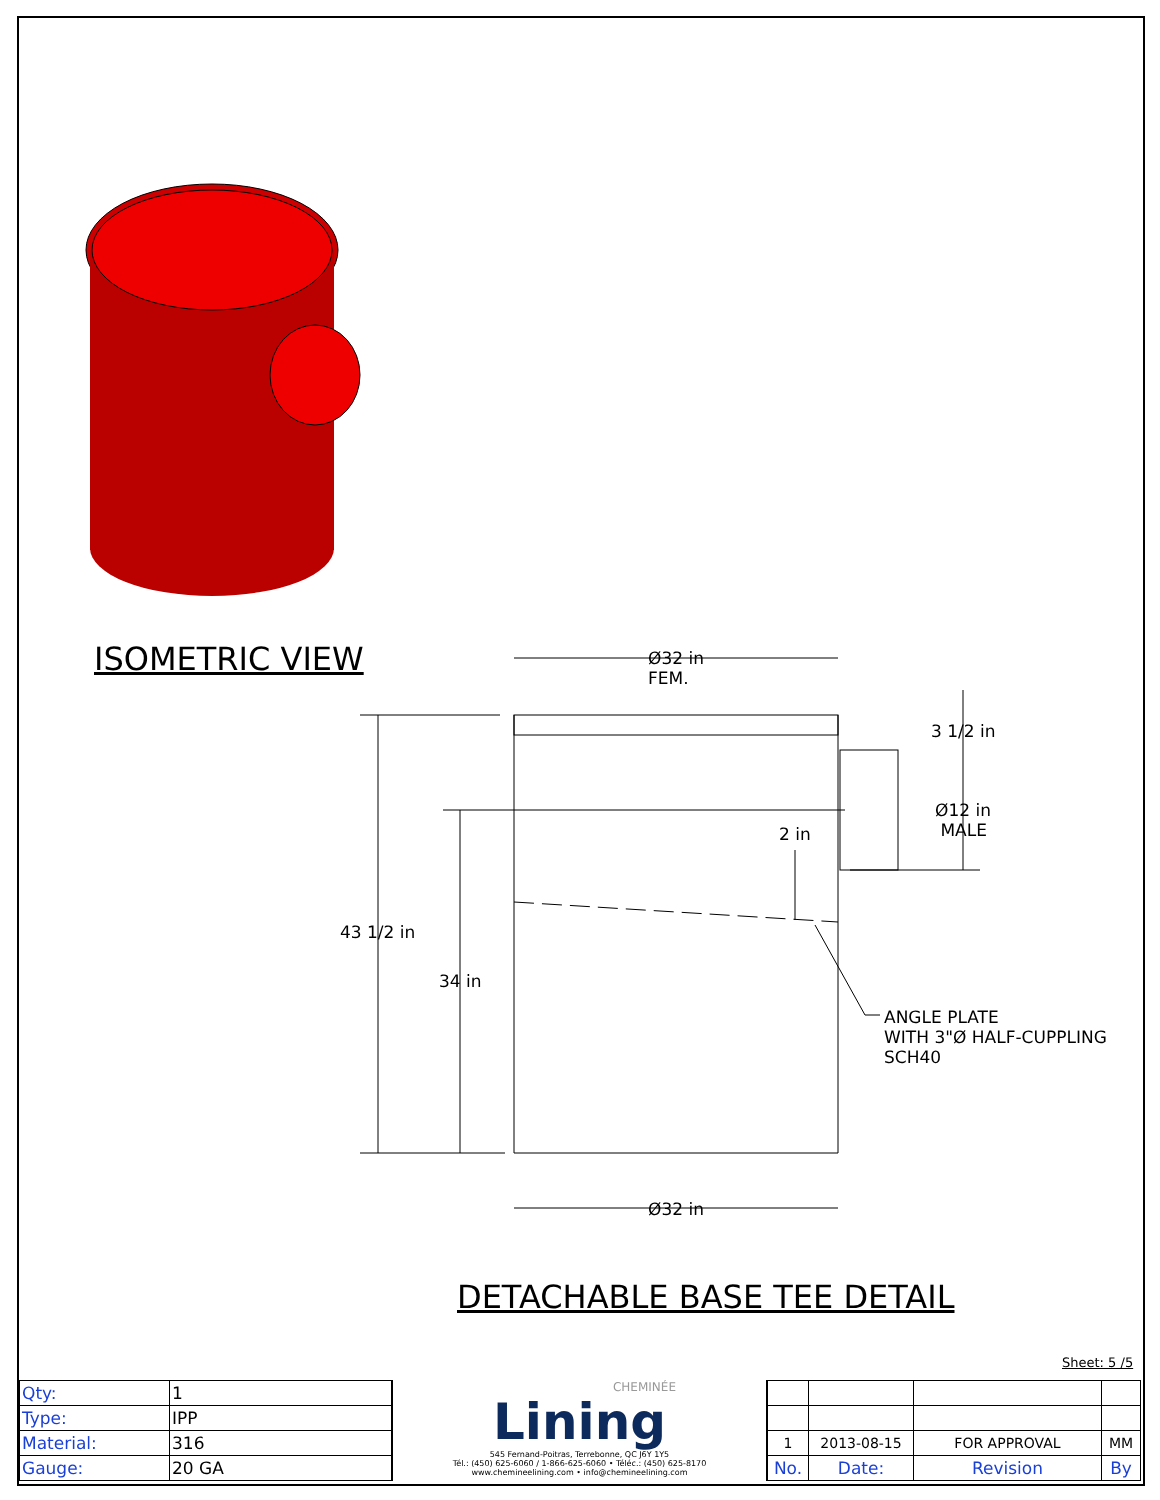ISOMETRIC VIEW
Ø32 in
FEM.
3 1/2 in
Ø12 in
MALE
2 in
43 1/2 in
34 in
ANGLE PLATE
WITH 3"Ø HALF-CUPPLING
SCH40
Ø32 in
DETACHABLE BASE TEE DETAIL
Sheet: 5 /5
| Qty: | 1 |
| Type: | IPP |
| Material: | 316 |
| Gauge: | 20 GA |
CHEMINÉE
Lining
545 Fernand-Poitras, Terrebonne, QC J6Y 1Y5
Tél.: (450) 625-6060 / 1-866-625-6060 • Téléc.: (450) 625-8170
www.chemineelining.com • info@chemineelining.com
| 1 | 2013-08-15 | FOR APPROVAL | MM |
| No. | Date: | Revision | By |